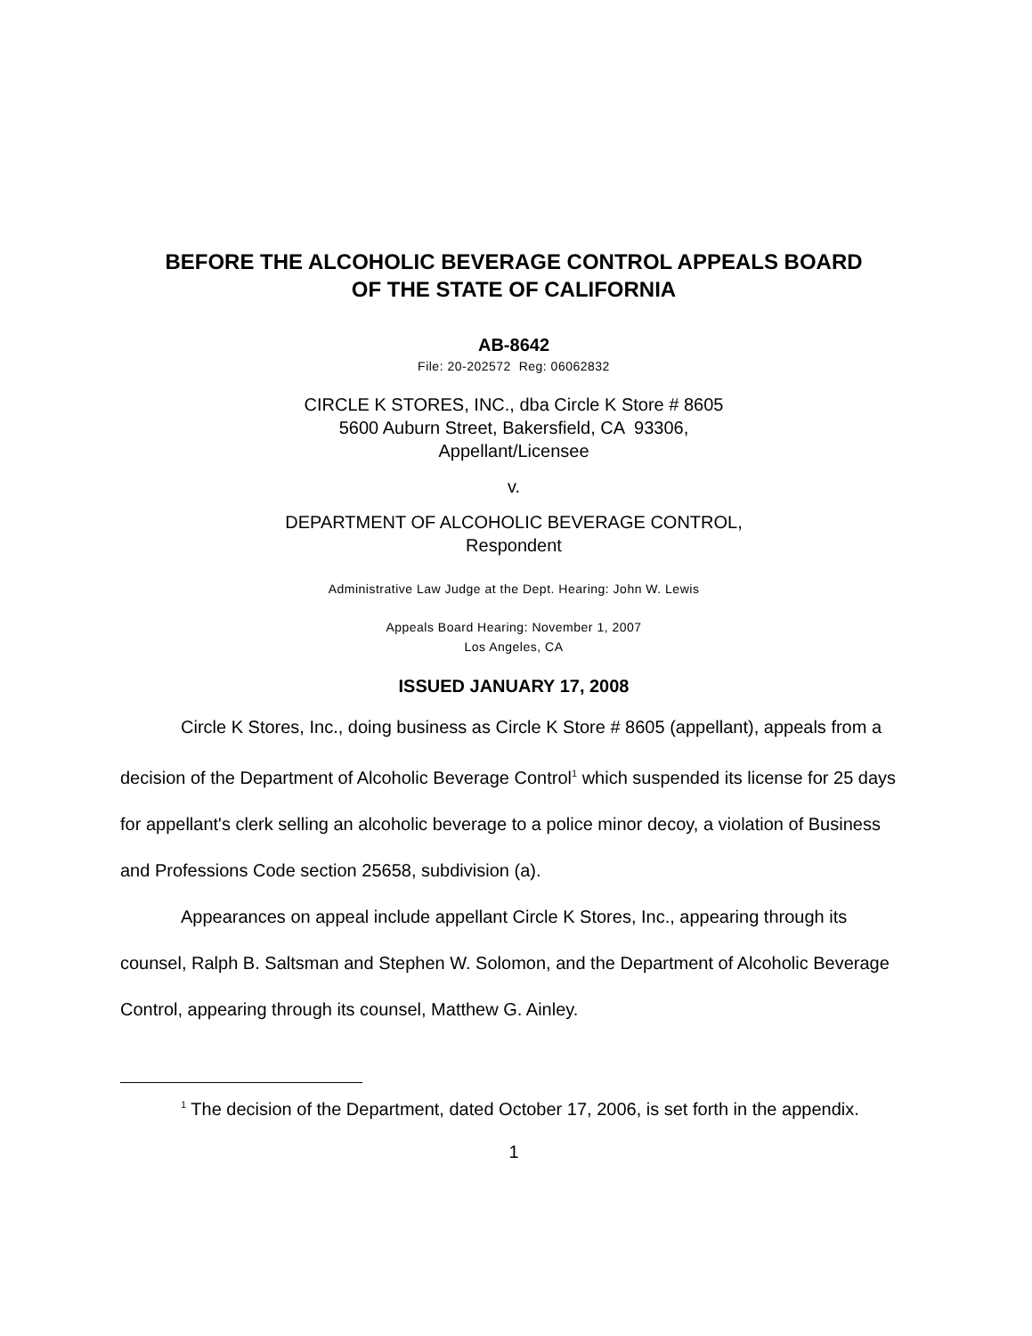BEFORE THE ALCOHOLIC BEVERAGE CONTROL APPEALS BOARD
OF THE STATE OF CALIFORNIA
AB-8642
File: 20-202572 Reg: 06062832
CIRCLE K STORES, INC., dba Circle K Store # 8605
5600 Auburn Street, Bakersfield, CA 93306,
Appellant/Licensee
v.
DEPARTMENT OF ALCOHOLIC BEVERAGE CONTROL,
Respondent
Administrative Law Judge at the Dept. Hearing: John W. Lewis
Appeals Board Hearing: November 1, 2007
Los Angeles, CA
ISSUED JANUARY 17, 2008
Circle K Stores, Inc., doing business as Circle K Store # 8605 (appellant), appeals from a decision of the Department of Alcoholic Beverage Control<sup>1</sup> which suspended its license for 25 days for appellant's clerk selling an alcoholic beverage to a police minor decoy, a violation of Business and Professions Code section 25658, subdivision (a).
Appearances on appeal include appellant Circle K Stores, Inc., appearing through its counsel, Ralph B. Saltsman and Stephen W. Solomon, and the Department of Alcoholic Beverage Control, appearing through its counsel, Matthew G. Ainley.
<sup>1</sup> The decision of the Department, dated October 17, 2006, is set forth in the appendix.
1